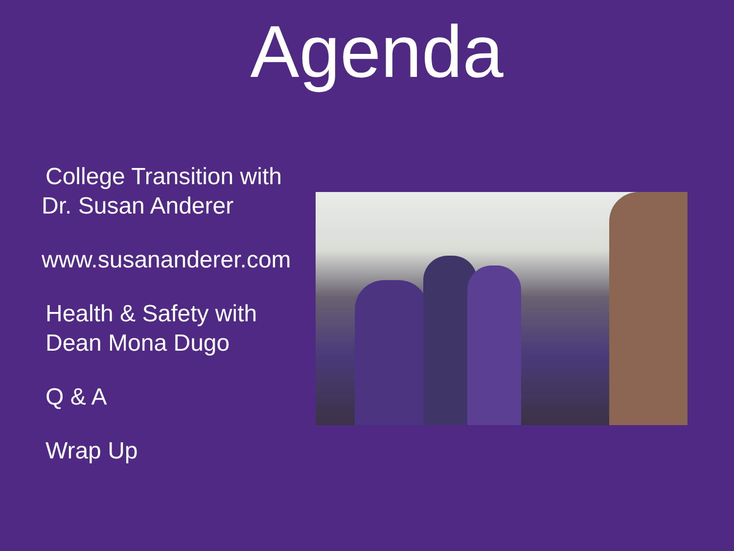Agenda
College Transition with
Dr. Susan Anderer
www.susananderer.com
Health & Safety with
Dean Mona Dugo
Q & A
Wrap Up